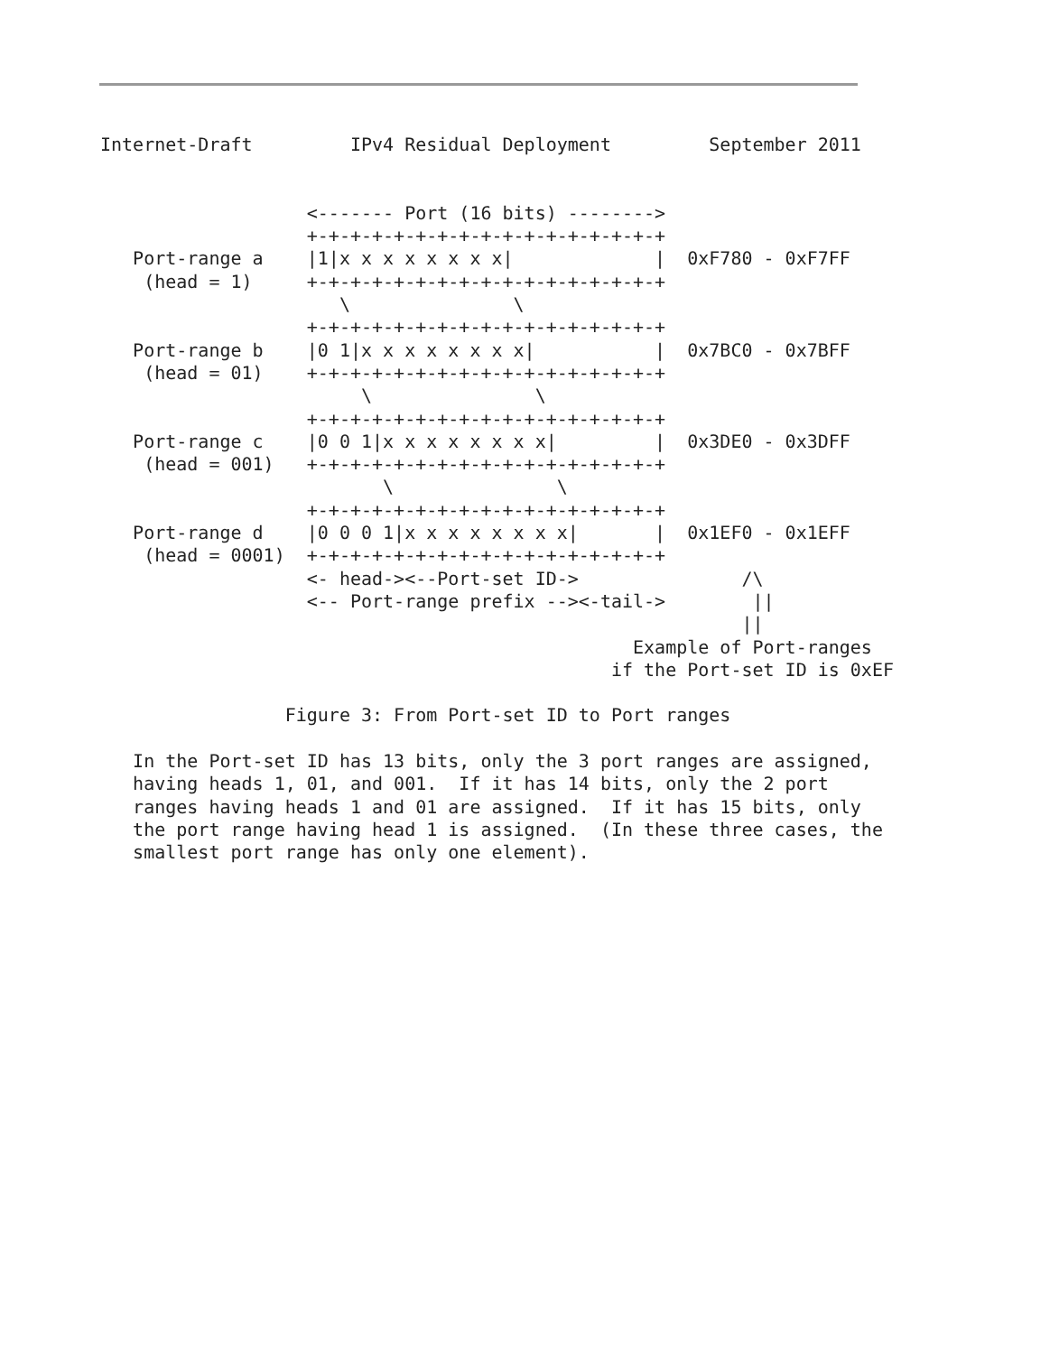Internet-Draft         IPv4 Residual Deployment         September 2011


                   <------- Port (16 bits) -------->
                   +-+-+-+-+-+-+-+-+-+-+-+-+-+-+-+-+
   Port-range a    |1|x x x x x x x x|             |  0xF780 - 0xF7FF
    (head = 1)     +-+-+-+-+-+-+-+-+-+-+-+-+-+-+-+-+
                      \               \
                   +-+-+-+-+-+-+-+-+-+-+-+-+-+-+-+-+
   Port-range b    |0 1|x x x x x x x x|           |  0x7BC0 - 0x7BFF
    (head = 01)    +-+-+-+-+-+-+-+-+-+-+-+-+-+-+-+-+
                        \               \
                   +-+-+-+-+-+-+-+-+-+-+-+-+-+-+-+-+
   Port-range c    |0 0 1|x x x x x x x x|         |  0x3DE0 - 0x3DFF
    (head = 001)   +-+-+-+-+-+-+-+-+-+-+-+-+-+-+-+-+
                          \               \
                   +-+-+-+-+-+-+-+-+-+-+-+-+-+-+-+-+
   Port-range d    |0 0 0 1|x x x x x x x x|       |  0x1EF0 - 0x1EFF
    (head = 0001)  +-+-+-+-+-+-+-+-+-+-+-+-+-+-+-+-+
                   <- head-><--Port-set ID->               /\
                   <-- Port-range prefix --><-tail->        ||
                                                           ||
                                                 Example of Port-ranges
                                               if the Port-set ID is 0xEF

                 Figure 3: From Port-set ID to Port ranges

   In the Port-set ID has 13 bits, only the 3 port ranges are assigned,
   having heads 1, 01, and 001.  If it has 14 bits, only the 2 port
   ranges having heads 1 and 01 are assigned.  If it has 15 bits, only
   the port range having head 1 is assigned.  (In these three cases, the
   smallest port range has only one element).